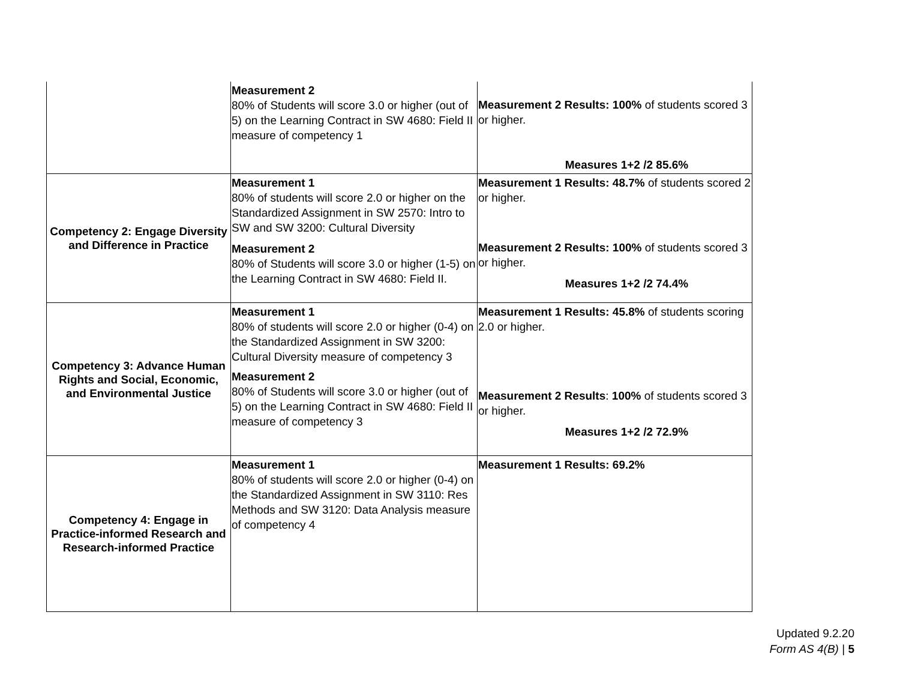| | Measurement 2 80% of Students will score 3.0 or higher (out of 5) on the Learning Contract in SW 4680: Field II measure of competency 1 | Measurement 2 Results: 100% of students scored 3 or higher. Measures 1+2 /2 85.6% |
| Competency 2: Engage Diversity and Difference in Practice | Measurement 1 80% of students will score 2.0 or higher on the Standardized Assignment in SW 2570: Intro to SW and SW 3200: Cultural Diversity Measurement 2 80% of Students will score 3.0 or higher (1-5) on the Learning Contract in SW 4680: Field II. | Measurement 1 Results: 48.7% of students scored 2 or higher. Measurement 2 Results: 100% of students scored 3 or higher. Measures 1+2 /2 74.4% |
| Competency 3: Advance Human Rights and Social, Economic, and Environmental Justice | Measurement 1 80% of students will score 2.0 or higher (0-4) on the Standardized Assignment in SW 3200: Cultural Diversity measure of competency 3 Measurement 2 80% of Students will score 3.0 or higher (out of 5) on the Learning Contract in SW 4680: Field II measure of competency 3 | Measurement 1 Results: 45.8% of students scoring 2.0 or higher. Measurement 2 Results : 100% of students scored 3 or higher. Measures 1+2 /2 72.9% |
| Competency 4: Engage in Practice-informed Research and Research-informed Practice | Measurement 1 80% of students will score 2.0 or higher (0-4) on the Standardized Assignment in SW 3110: Res Methods and SW 3120: Data Analysis measure of competency 4 | Measurement 1 Results: 69.2% |
Updated 9.2.20
Form AS 4(B) | 5